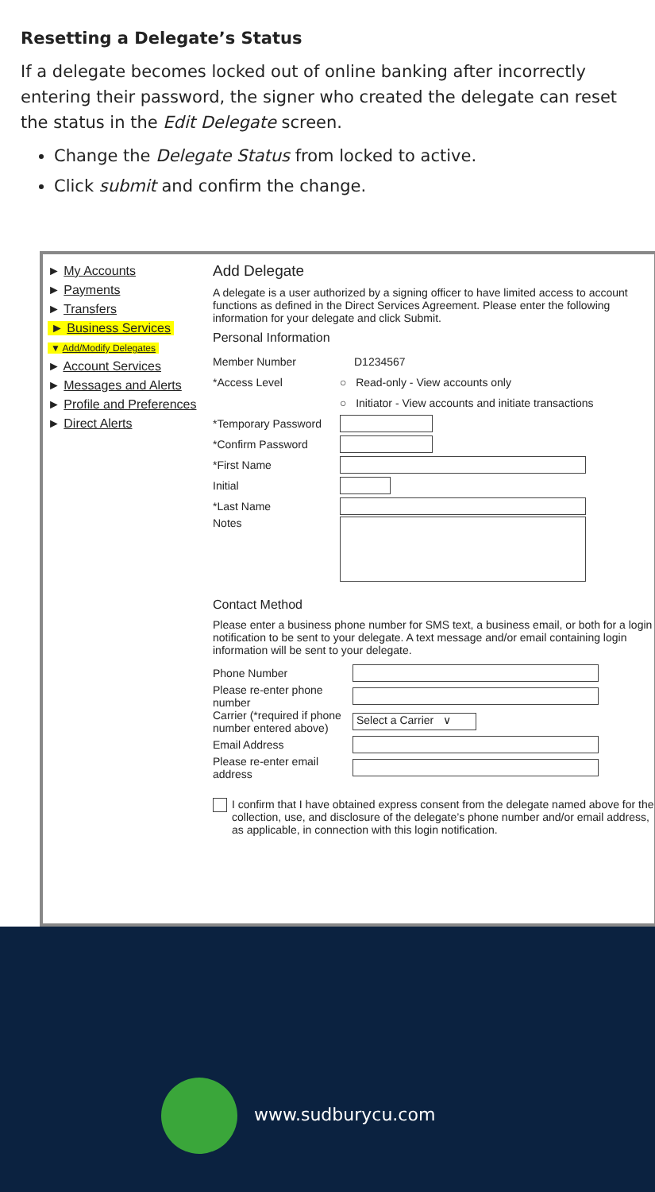Resetting a Delegate’s Status
If a delegate becomes locked out of online banking after incorrectly entering their password, the signer who created the delegate can reset the status in the Edit Delegate screen.
Change the Delegate Status from locked to active.
Click submit and confirm the change.
► My Accounts
► Payments
► Transfers
► Business Services
▼ Add/Modify Delegates
► Account Services
► Messages and Alerts
► Profile and Preferences
► Direct Alerts
Add Delegate
A delegate is a user authorized by a signing officer to have limited access to account functions as defined in the Direct Services Agreement. Please enter the following information for your delegate and click Submit.
Personal Information
Member Number D1234567
*Access Level ○ Read-only - View accounts only
○ Initiator - View accounts and initiate transactions
*Temporary Password
*Confirm Password
*First Name
Initial
*Last Name
Notes
Contact Method
Please enter a business phone number for SMS text, a business email, or both for a login notification to be sent to your delegate. A text message and/or email containing login information will be sent to your delegate.
Phone Number
Please re-enter phone number
Carrier (*required if phone number entered above) Select a Carrier ∨
Email Address
Please re-enter email address
I confirm that I have obtained express consent from the delegate named above for the collection, use, and disclosure of the delegate’s phone number and/or email address, as applicable, in connection with this login notification.
www.sudburycu.com